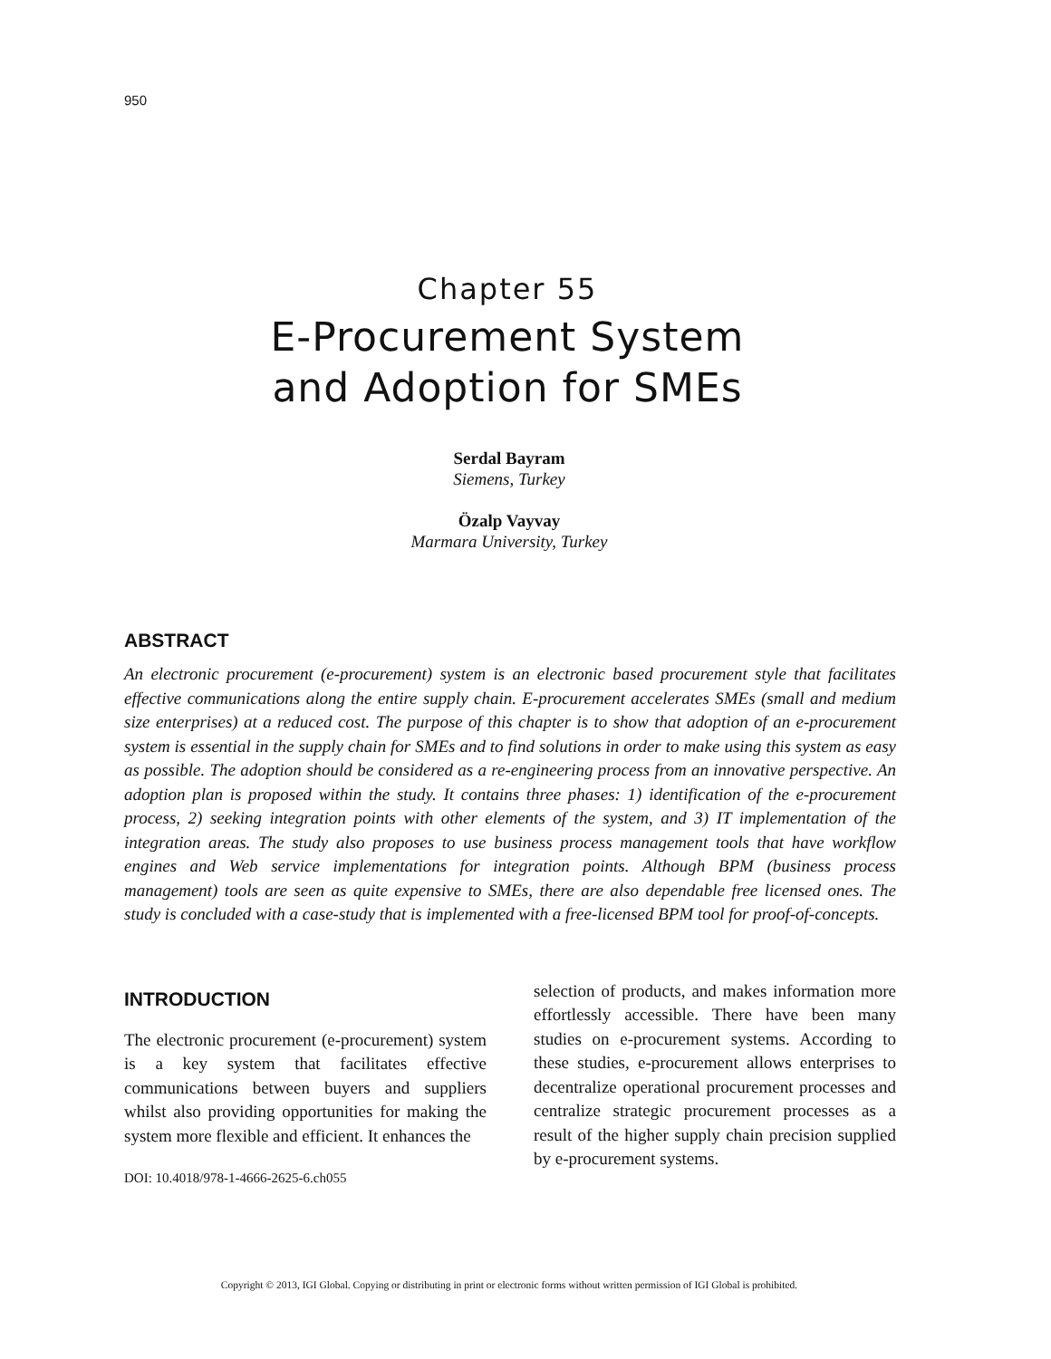950
Chapter 55
E-Procurement System
and Adoption for SMEs
Serdal Bayram
Siemens, Turkey
Özalp Vayvay
Marmara University, Turkey
ABSTRACT
An electronic procurement (e-procurement) system is an electronic based procurement style that facilitates effective communications along the entire supply chain. E-procurement accelerates SMEs (small and medium size enterprises) at a reduced cost. The purpose of this chapter is to show that adoption of an e-procurement system is essential in the supply chain for SMEs and to find solutions in order to make using this system as easy as possible. The adoption should be considered as a re-engineering process from an innovative perspective. An adoption plan is proposed within the study. It contains three phases: 1) identification of the e-procurement process, 2) seeking integration points with other elements of the system, and 3) IT implementation of the integration areas. The study also proposes to use business process management tools that have workflow engines and Web service implementations for integration points. Although BPM (business process management) tools are seen as quite expensive to SMEs, there are also dependable free licensed ones. The study is concluded with a case-study that is implemented with a free-licensed BPM tool for proof-of-concepts.
INTRODUCTION
The electronic procurement (e-procurement) system is a key system that facilitates effective communications between buyers and suppliers whilst also providing opportunities for making the system more flexible and efficient. It enhances the
DOI: 10.4018/978-1-4666-2625-6.ch055
selection of products, and makes information more effortlessly accessible. There have been many studies on e-procurement systems. According to these studies, e-procurement allows enterprises to decentralize operational procurement processes and centralize strategic procurement processes as a result of the higher supply chain precision supplied by e-procurement systems.
Copyright © 2013, IGI Global. Copying or distributing in print or electronic forms without written permission of IGI Global is prohibited.